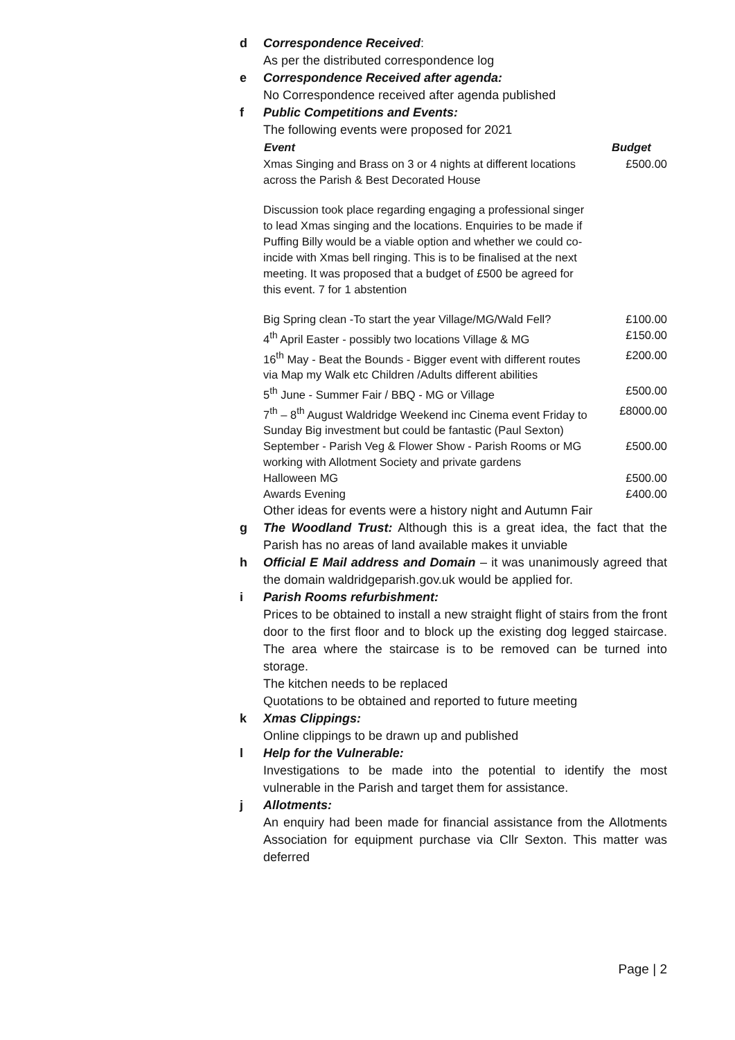d Correspondence Received:
As per the distributed correspondence log
e Correspondence Received after agenda:
No Correspondence received after agenda published
f Public Competitions and Events:
The following events were proposed for 2021
| Event | Budget |
| --- | --- |
| Xmas Singing and Brass on 3 or 4 nights at different locations across the Parish & Best Decorated House | £500.00 |
| Discussion took place regarding engaging a professional singer to lead Xmas singing and the locations. Enquiries to be made if Puffing Billy would be a viable option and whether we could co-incide with Xmas bell ringing. This is to be finalised at the next meeting. It was proposed that a budget of £500 be agreed for this event. 7 for 1 abstention | |
| Big Spring clean -To start the year Village/MG/Wald Fell? | £100.00 |
| 4<sup>th</sup> April Easter - possibly two locations Village & MG | £150.00 |
| 16<sup>th</sup> May - Beat the Bounds - Bigger event with different routes via Map my Walk etc Children /Adults different abilities | £200.00 |
| 5<sup>th</sup> June - Summer Fair / BBQ - MG or Village | £500.00 |
| 7<sup>th</sup> – 8<sup>th</sup> August Waldridge Weekend inc Cinema event Friday to Sunday Big investment but could be fantastic (Paul Sexton) | £8000.00 |
| September - Parish Veg & Flower Show - Parish Rooms or MG working with Allotment Society and private gardens | £500.00 |
| Halloween MG | £500.00 |
| Awards Evening | £400.00 |
Other ideas for events were a history night and Autumn Fair
g The Woodland Trust: Although this is a great idea, the fact that the Parish has no areas of land available makes it unviable
h Official E Mail address and Domain – it was unanimously agreed that the domain waldridgeparish.gov.uk would be applied for.
i Parish Rooms refurbishment:
Prices to be obtained to install a new straight flight of stairs from the front door to the first floor and to block up the existing dog legged staircase. The area where the staircase is to be removed can be turned into storage.
The kitchen needs to be replaced
Quotations to be obtained and reported to future meeting
k Xmas Clippings:
Online clippings to be drawn up and published
l Help for the Vulnerable:
Investigations to be made into the potential to identify the most vulnerable in the Parish and target them for assistance.
j Allotments:
An enquiry had been made for financial assistance from the Allotments Association for equipment purchase via Cllr Sexton. This matter was deferred
Page | 2